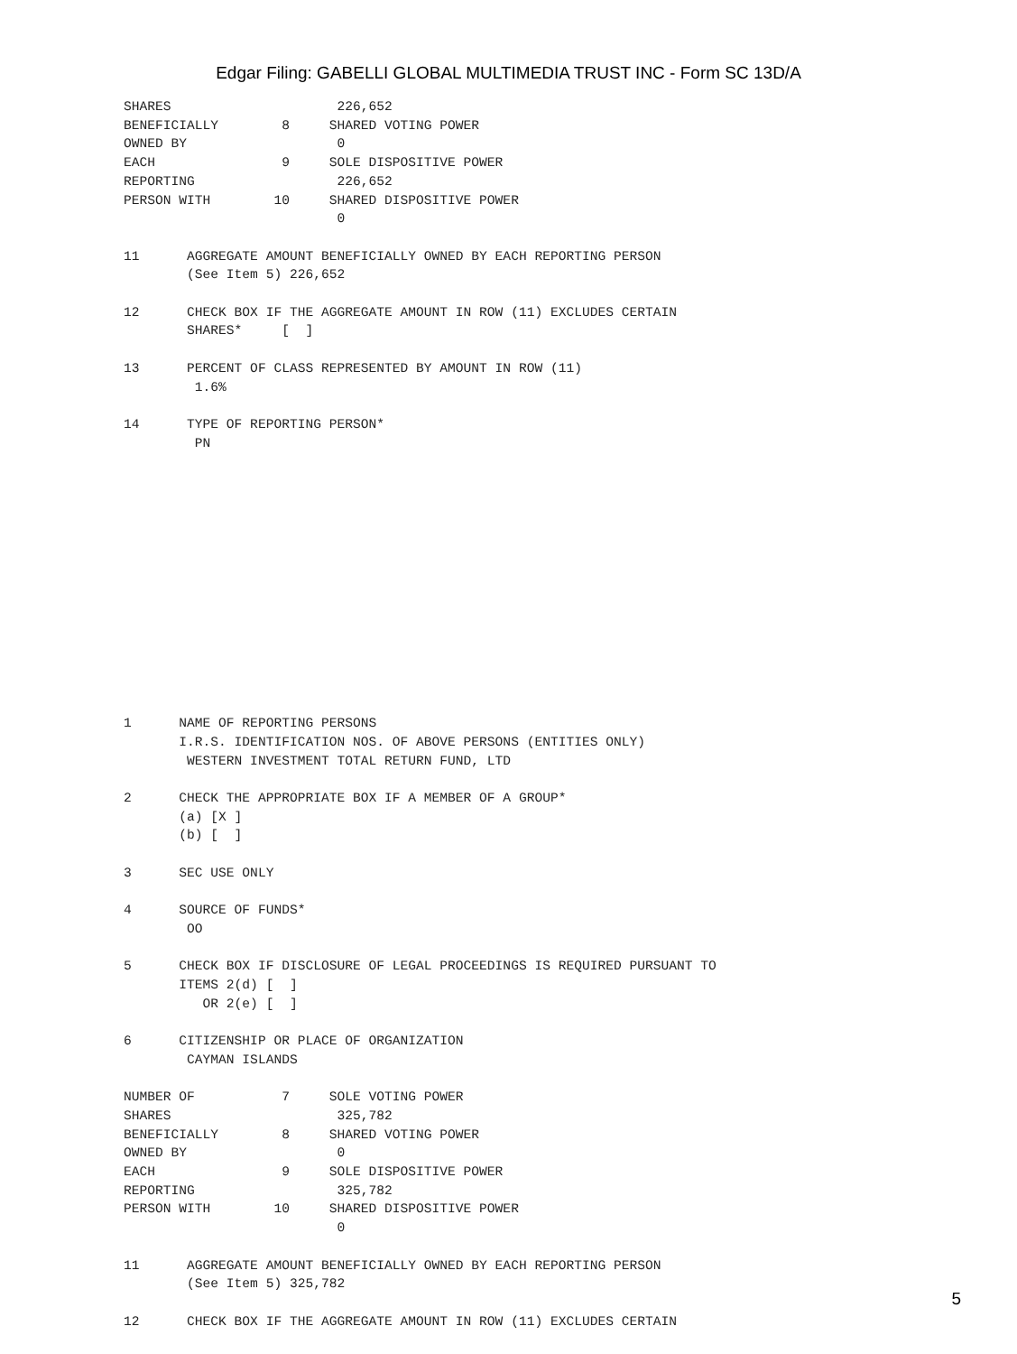Edgar Filing: GABELLI GLOBAL MULTIMEDIA TRUST INC - Form SC 13D/A
SHARES                     226,652
BENEFICIALLY        8     SHARED VOTING POWER
OWNED BY                   0
EACH                9     SOLE DISPOSITIVE POWER
REPORTING                  226,652
PERSON WITH        10     SHARED DISPOSITIVE POWER
                           0

11      AGGREGATE AMOUNT BENEFICIALLY OWNED BY EACH REPORTING PERSON
        (See Item 5) 226,652

12      CHECK BOX IF THE AGGREGATE AMOUNT IN ROW (11) EXCLUDES CERTAIN
        SHARES*     [  ]

13      PERCENT OF CLASS REPRESENTED BY AMOUNT IN ROW (11)
         1.6%

14      TYPE OF REPORTING PERSON*
         PN














1      NAME OF REPORTING PERSONS
       I.R.S. IDENTIFICATION NOS. OF ABOVE PERSONS (ENTITIES ONLY)
        WESTERN INVESTMENT TOTAL RETURN FUND, LTD

2      CHECK THE APPROPRIATE BOX IF A MEMBER OF A GROUP*
       (a) [X ]
       (b) [  ]

3      SEC USE ONLY

4      SOURCE OF FUNDS*
        OO

5      CHECK BOX IF DISCLOSURE OF LEGAL PROCEEDINGS IS REQUIRED PURSUANT TO
       ITEMS 2(d) [  ]
          OR 2(e) [  ]

6      CITIZENSHIP OR PLACE OF ORGANIZATION
        CAYMAN ISLANDS

NUMBER OF           7     SOLE VOTING POWER
SHARES                     325,782
BENEFICIALLY        8     SHARED VOTING POWER
OWNED BY                   0
EACH                9     SOLE DISPOSITIVE POWER
REPORTING                  325,782
PERSON WITH        10     SHARED DISPOSITIVE POWER
                           0

11      AGGREGATE AMOUNT BENEFICIALLY OWNED BY EACH REPORTING PERSON
        (See Item 5) 325,782

12      CHECK BOX IF THE AGGREGATE AMOUNT IN ROW (11) EXCLUDES CERTAIN
5